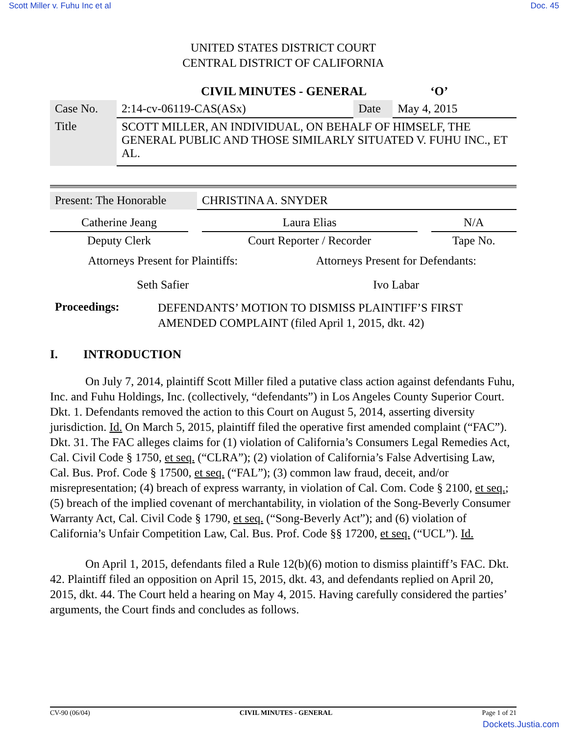Scott Miller v. Fuhu Inc et al Doc. 45
UNITED STATES DISTRICT COURT
CENTRAL DISTRICT OF CALIFORNIA
CIVIL MINUTES - GENERAL ‘O’
| Case No. | 2:14-cv-06119-CAS(ASx) | Date | May 4, 2015 |
| Title | SCOTT MILLER, AN INDIVIDUAL, ON BEHALF OF HIMSELF, THE GENERAL PUBLIC AND THOSE SIMILARLY SITUATED V. FUHU INC., ET AL. | | |
| Present: The Honorable | CHRISTINA A. SNYDER |
| Catherine Jeang | | Laura Elias | | N/A |
| Deputy Clerk | | Court Reporter / Recorder | | Tape No. |
| Attorneys Present for Plaintiffs: | Attorneys Present for Defendants: |
| Seth Safier | Ivo Labar |
| Proceedings: | DEFENDANTS’ MOTION TO DISMISS PLAINTIFF’S FIRST AMENDED COMPLAINT (filed April 1, 2015, dkt. 42) |
I. INTRODUCTION
   On July 7, 2014, plaintiff Scott Miller filed a putative class action against defendants Fuhu, Inc. and Fuhu Holdings, Inc. (collectively, “defendants”) in Los Angeles County Superior Court. Dkt. 1. Defendants removed the action to this Court on August 5, 2014, asserting diversity jurisdiction. Id. On March 5, 2015, plaintiff filed the operative first amended complaint (“FAC”). Dkt. 31. The FAC alleges claims for (1) violation of California’s Consumers Legal Remedies Act, Cal. Civil Code § 1750, et seq. (“CLRA”); (2) violation of California’s False Advertising Law, Cal. Bus. Prof. Code § 17500, et seq. (“FAL”); (3) common law fraud, deceit, and/or misrepresentation; (4) breach of express warranty, in violation of Cal. Com. Code § 2100, et seq.; (5) breach of the implied covenant of merchantability, in violation of the Song-Beverly Consumer Warranty Act, Cal. Civil Code § 1790, et seq. (“Song-Beverly Act”); and (6) violation of California’s Unfair Competition Law, Cal. Bus. Prof. Code §§ 17200, et seq. (“UCL”). Id.
   On April 1, 2015, defendants filed a Rule 12(b)(6) motion to dismiss plaintiff’s FAC. Dkt. 42. Plaintiff filed an opposition on April 15, 2015, dkt. 43, and defendants replied on April 20, 2015, dkt. 44. The Court held a hearing on May 4, 2015. Having carefully considered the parties’ arguments, the Court finds and concludes as follows.
CV-90 (06/04) CIVIL MINUTES - GENERAL Page 1 of 21
Dockets.Justia.com